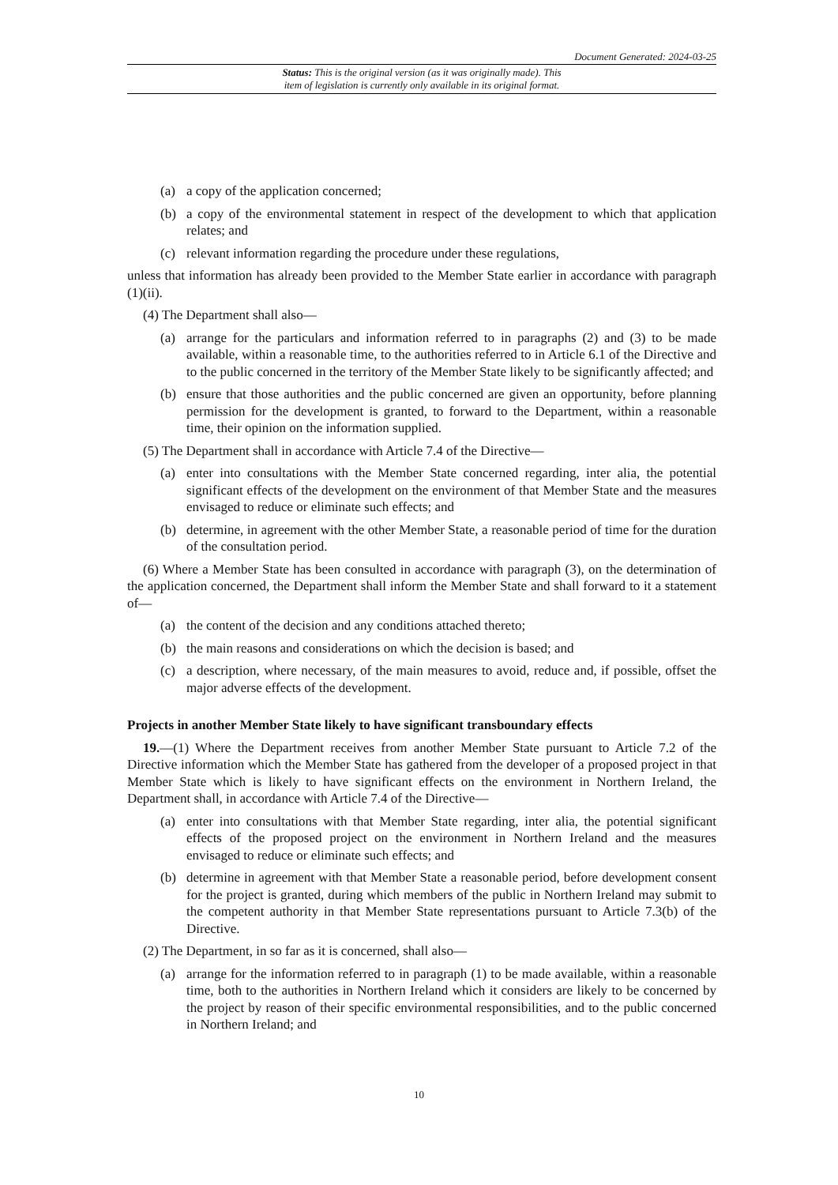Document Generated: 2024-03-25
Status: This is the original version (as it was originally made). This
item of legislation is currently only available in its original format.
(a) a copy of the application concerned;
(b) a copy of the environmental statement in respect of the development to which that application relates; and
(c) relevant information regarding the procedure under these regulations,
unless that information has already been provided to the Member State earlier in accordance with paragraph (1)(ii).
(4) The Department shall also—
(a) arrange for the particulars and information referred to in paragraphs (2) and (3) to be made available, within a reasonable time, to the authorities referred to in Article 6.1 of the Directive and to the public concerned in the territory of the Member State likely to be significantly affected; and
(b) ensure that those authorities and the public concerned are given an opportunity, before planning permission for the development is granted, to forward to the Department, within a reasonable time, their opinion on the information supplied.
(5) The Department shall in accordance with Article 7.4 of the Directive—
(a) enter into consultations with the Member State concerned regarding, inter alia, the potential significant effects of the development on the environment of that Member State and the measures envisaged to reduce or eliminate such effects; and
(b) determine, in agreement with the other Member State, a reasonable period of time for the duration of the consultation period.
(6) Where a Member State has been consulted in accordance with paragraph (3), on the determination of the application concerned, the Department shall inform the Member State and shall forward to it a statement of—
(a) the content of the decision and any conditions attached thereto;
(b) the main reasons and considerations on which the decision is based; and
(c) a description, where necessary, of the main measures to avoid, reduce and, if possible, offset the major adverse effects of the development.
Projects in another Member State likely to have significant transboundary effects
19.—(1) Where the Department receives from another Member State pursuant to Article 7.2 of the Directive information which the Member State has gathered from the developer of a proposed project in that Member State which is likely to have significant effects on the environment in Northern Ireland, the Department shall, in accordance with Article 7.4 of the Directive—
(a) enter into consultations with that Member State regarding, inter alia, the potential significant effects of the proposed project on the environment in Northern Ireland and the measures envisaged to reduce or eliminate such effects; and
(b) determine in agreement with that Member State a reasonable period, before development consent for the project is granted, during which members of the public in Northern Ireland may submit to the competent authority in that Member State representations pursuant to Article 7.3(b) of the Directive.
(2) The Department, in so far as it is concerned, shall also—
(a) arrange for the information referred to in paragraph (1) to be made available, within a reasonable time, both to the authorities in Northern Ireland which it considers are likely to be concerned by the project by reason of their specific environmental responsibilities, and to the public concerned in Northern Ireland; and
10